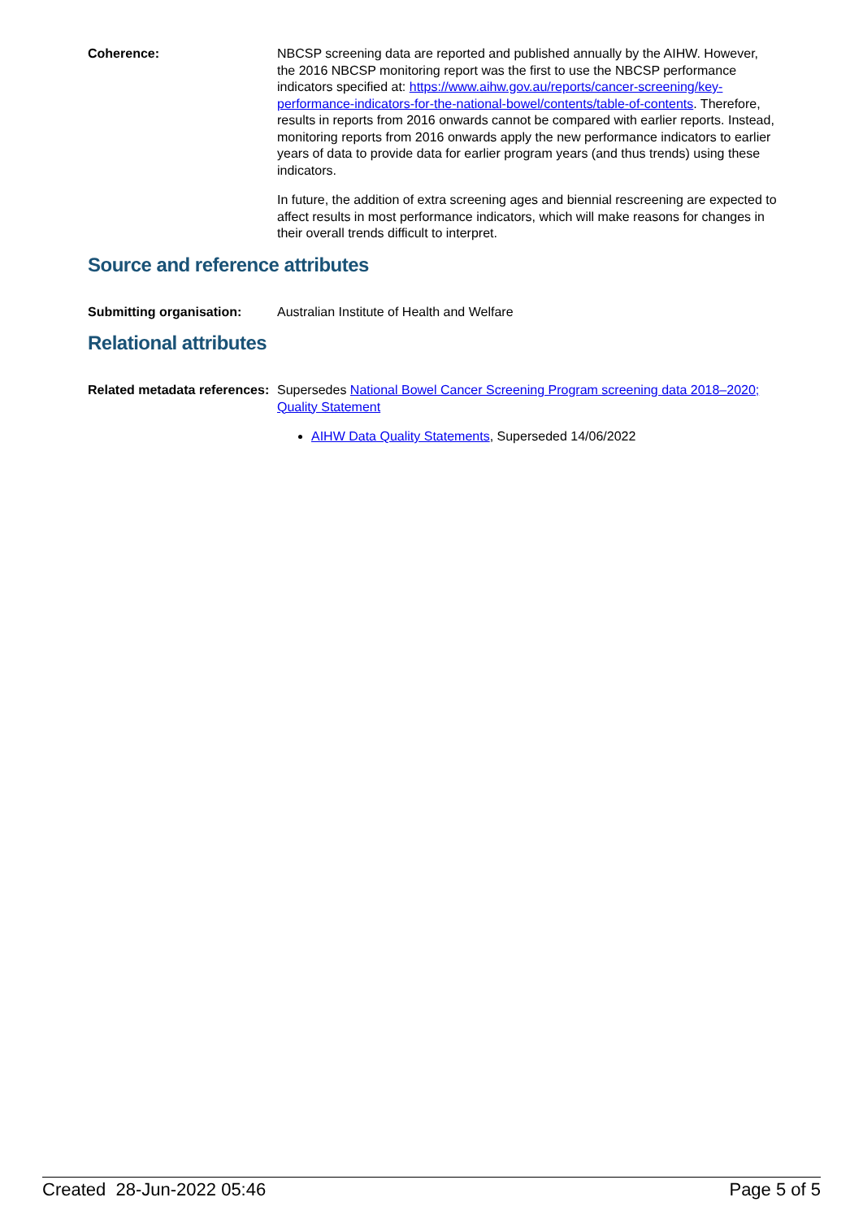Coherence:
NBCSP screening data are reported and published annually by the AIHW. However, the 2016 NBCSP monitoring report was the first to use the NBCSP performance indicators specified at: https://www.aihw.gov.au/reports/cancer-screening/key-performance-indicators-for-the-national-bowel/contents/table-of-contents. Therefore, results in reports from 2016 onwards cannot be compared with earlier reports. Instead, monitoring reports from 2016 onwards apply the new performance indicators to earlier years of data to provide data for earlier program years (and thus trends) using these indicators.
In future, the addition of extra screening ages and biennial rescreening are expected to affect results in most performance indicators, which will make reasons for changes in their overall trends difficult to interpret.
Source and reference attributes
Submitting organisation:
Australian Institute of Health and Welfare
Relational attributes
Related metadata references:
Supersedes National Bowel Cancer Screening Program screening data 2018–2020; Quality Statement
AIHW Data Quality Statements, Superseded 14/06/2022
Created 28-Jun-2022 05:46 Page 5 of 5